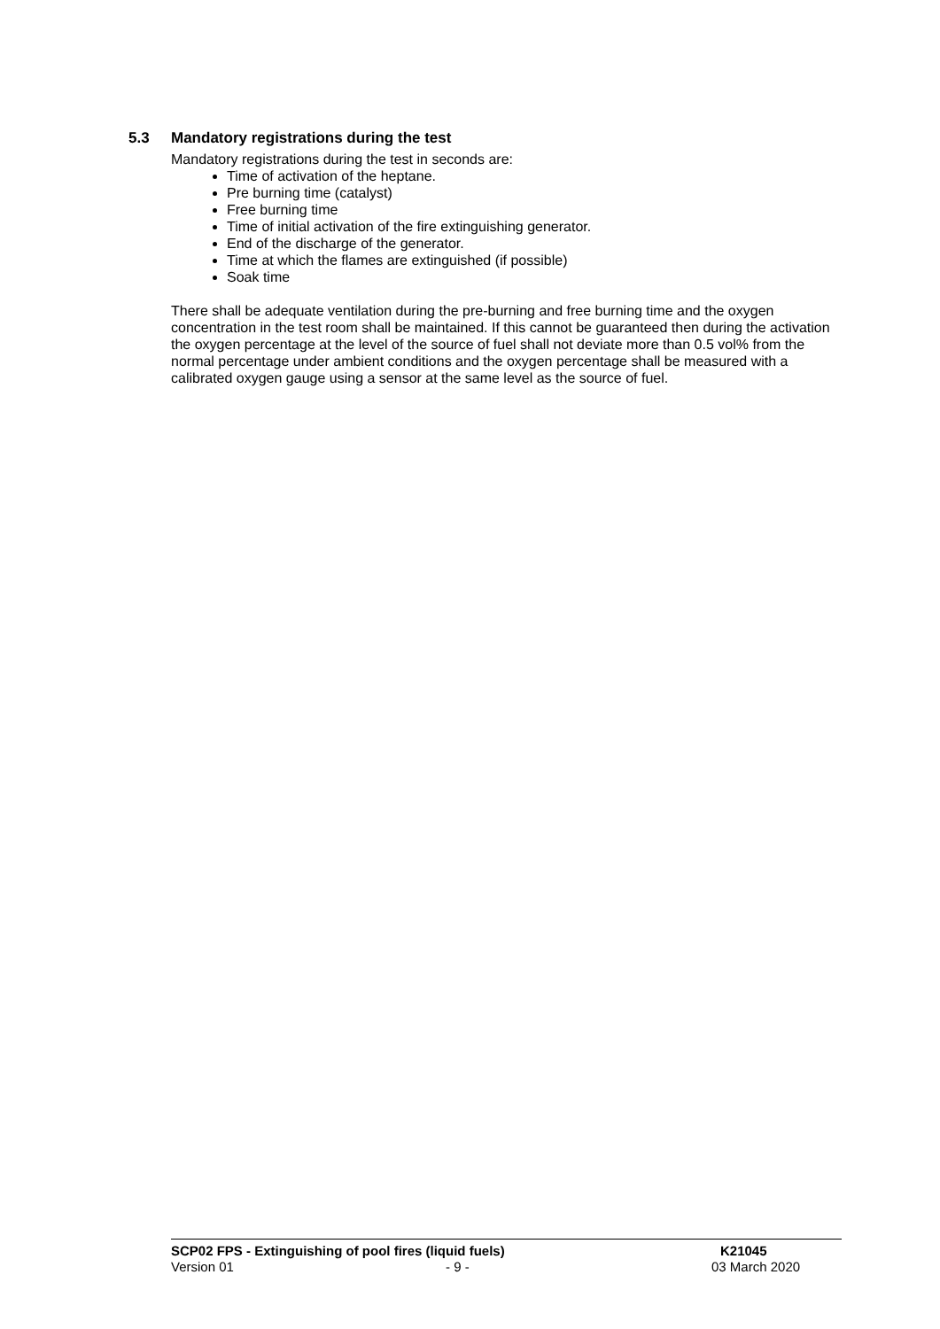5.3 Mandatory registrations during the test
Mandatory registrations during the test in seconds are:
Time of activation of the heptane.
Pre burning time (catalyst)
Free burning time
Time of initial activation of the fire extinguishing generator.
End of the discharge of the generator.
Time at which the flames are extinguished (if possible)
Soak time
There shall be adequate ventilation during the pre-burning and free burning time and the oxygen concentration in the test room shall be maintained. If this cannot be guaranteed then during the activation the oxygen percentage at the level of the source of fuel shall not deviate more than 0.5 vol% from the normal percentage under ambient conditions and the oxygen percentage shall be measured with a calibrated oxygen gauge using a sensor at the same level as the source of fuel.
SCP02 FPS - Extinguishing of pool fires (liquid fuels) K21045
Version 01 - 9 - 03 March 2020